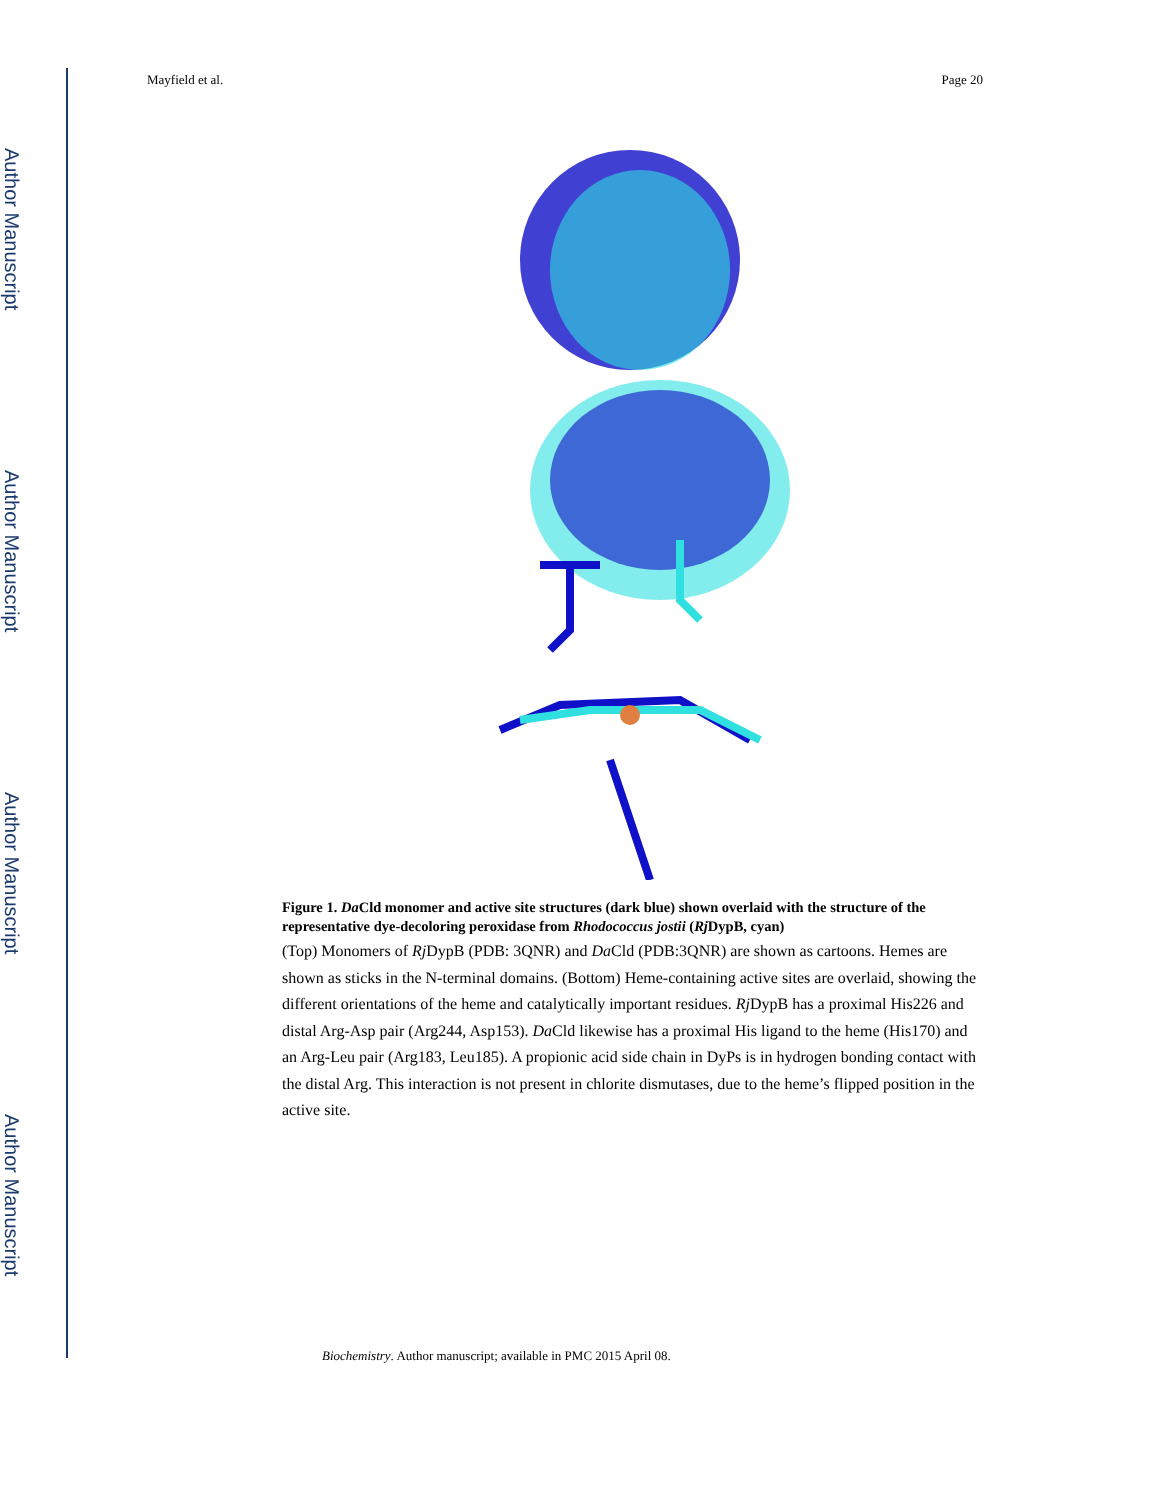Author Manuscript
Author Manuscript
Author Manuscript
Author Manuscript
Mayfield et al. Page 20
Figure 1. Da Cld monomer and active site structures (dark blue) shown overlaid with the structure of the representative dye-decoloring peroxidase from Rhodococcus jostii (Rj DypB, cyan)
(Top) Monomers of Rj DypB (PDB: 3QNR) and Da Cld (PDB:3QNR) are shown as cartoons. Hemes are shown as sticks in the N-terminal domains. (Bottom) Heme-containing active sites are overlaid, showing the different orientations of the heme and catalytically important residues. Rj DypB has a proximal His226 and distal Arg-Asp pair (Arg244, Asp153). Da Cld likewise has a proximal His ligand to the heme (His170) and an Arg-Leu pair (Arg183, Leu185). A propionic acid side chain in DyPs is in hydrogen bonding contact with the distal Arg. This interaction is not present in chlorite dismutases, due to the heme’s flipped position in the active site.
Biochemistry. Author manuscript; available in PMC 2015 April 08.